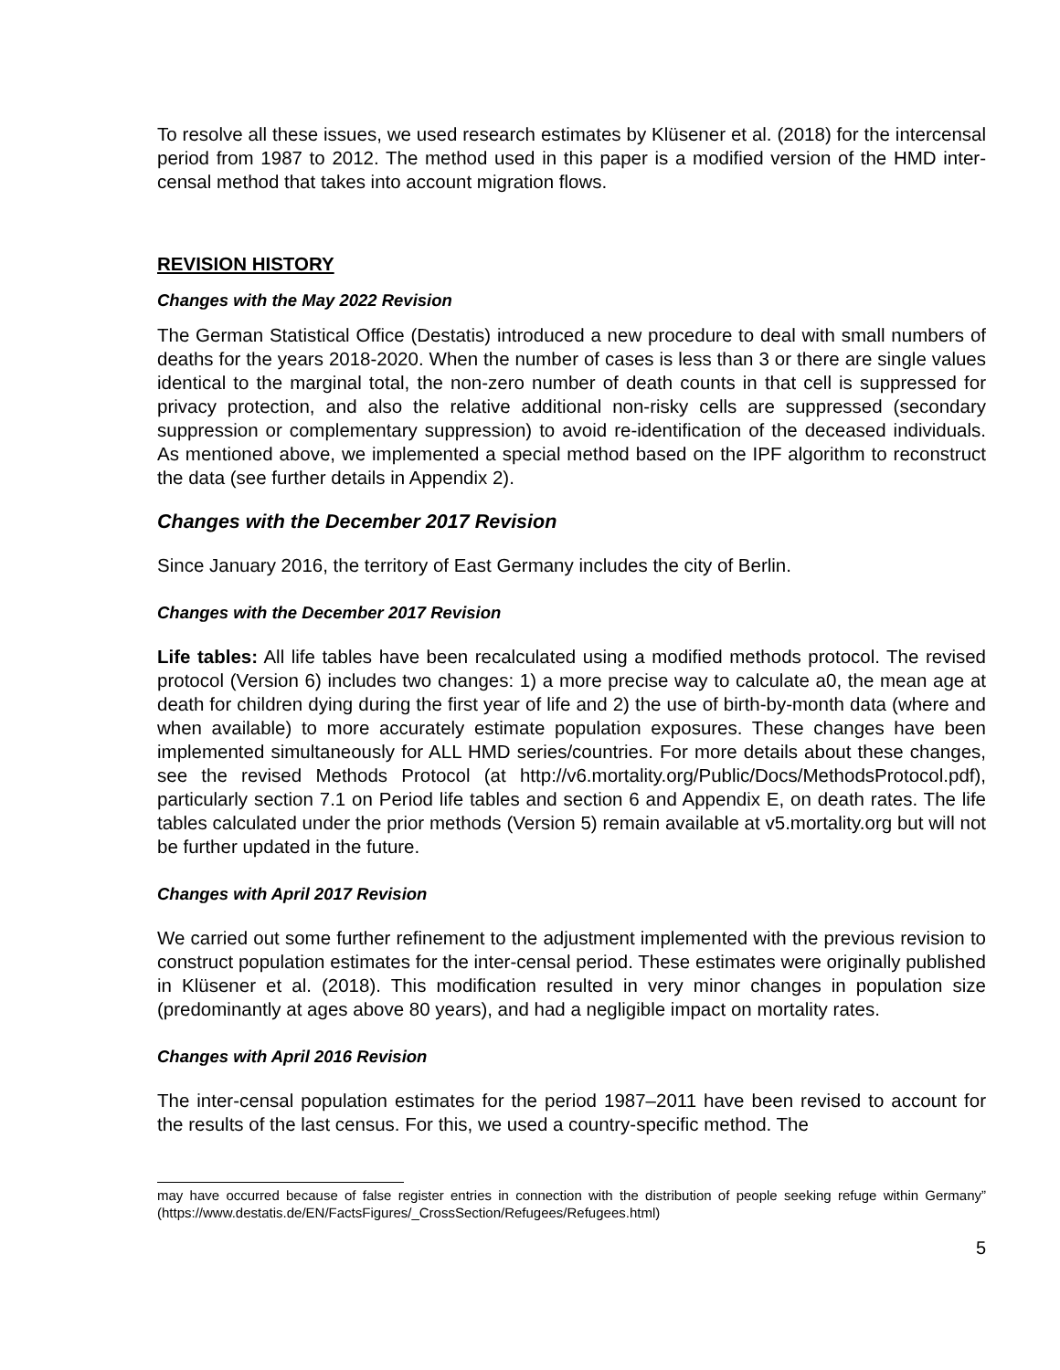To resolve all these issues, we used research estimates by Klüsener et al. (2018) for the intercensal period from 1987 to 2012. The method used in this paper is a modified version of the HMD inter-censal method that takes into account migration flows.
REVISION HISTORY
Changes with the May 2022 Revision
The German Statistical Office (Destatis) introduced a new procedure to deal with small numbers of deaths for the years 2018-2020. When the number of cases is less than 3 or there are single values identical to the marginal total, the non-zero number of death counts in that cell is suppressed for privacy protection, and also the relative additional non-risky cells are suppressed (secondary suppression or complementary suppression) to avoid re-identification of the deceased individuals. As mentioned above, we implemented a special method based on the IPF algorithm to reconstruct the data (see further details in Appendix 2).
Changes with the December 2017 Revision
Since January 2016, the territory of East Germany includes the city of Berlin.
Changes with the December 2017 Revision
Life tables: All life tables have been recalculated using a modified methods protocol. The revised protocol (Version 6) includes two changes: 1) a more precise way to calculate a0, the mean age at death for children dying during the first year of life and 2) the use of birth-by-month data (where and when available) to more accurately estimate population exposures. These changes have been implemented simultaneously for ALL HMD series/countries. For more details about these changes, see the revised Methods Protocol (at http://v6.mortality.org/Public/Docs/MethodsProtocol.pdf), particularly section 7.1 on Period life tables and section 6 and Appendix E, on death rates. The life tables calculated under the prior methods (Version 5) remain available at v5.mortality.org but will not be further updated in the future.
Changes with April 2017 Revision
We carried out some further refinement to the adjustment implemented with the previous revision to construct population estimates for the inter-censal period. These estimates were originally published in Klüsener et al. (2018). This modification resulted in very minor changes in population size (predominantly at ages above 80 years), and had a negligible impact on mortality rates.
Changes with April 2016 Revision
The inter-censal population estimates for the period 1987–2011 have been revised to account for the results of the last census. For this, we used a country-specific method. The
may have occurred because of false register entries in connection with the distribution of people seeking refuge within Germany” (https://www.destatis.de/EN/FactsFigures/_CrossSection/Refugees/Refugees.html)
5